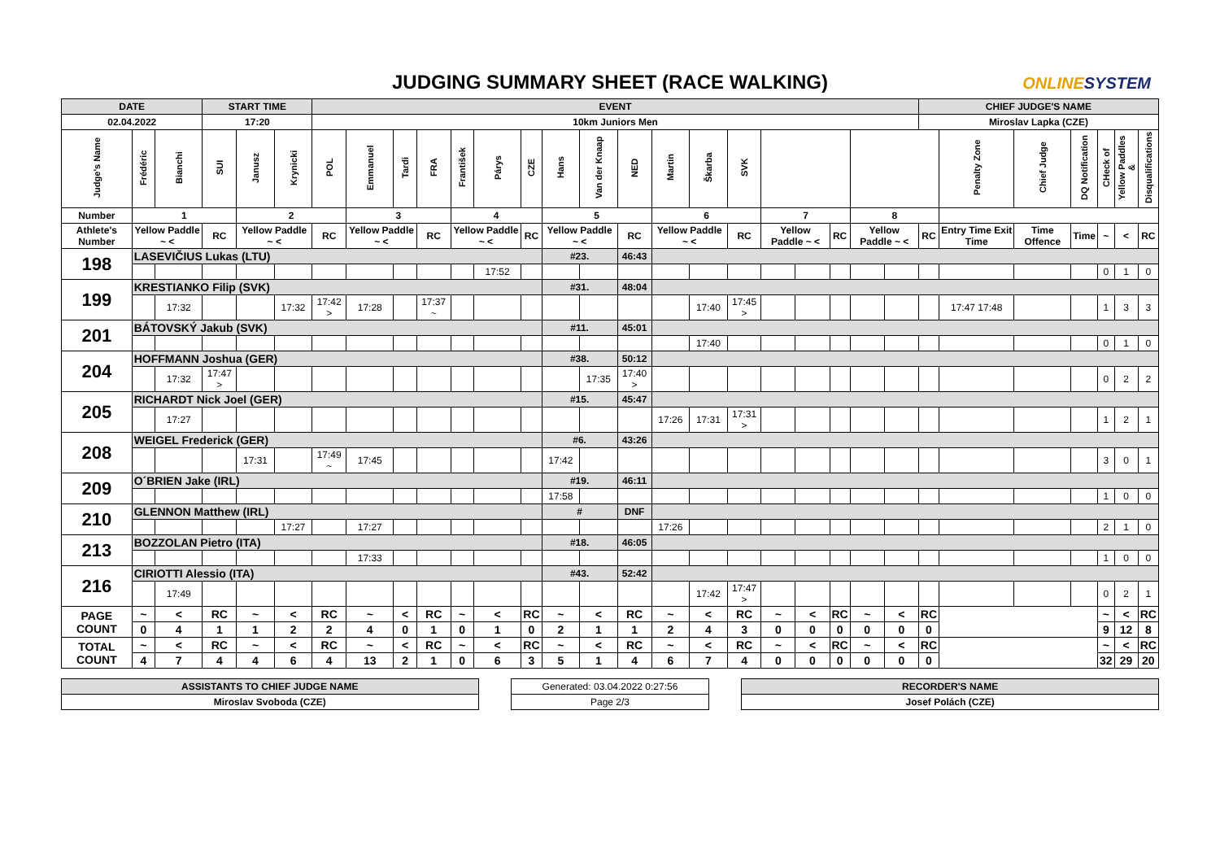JUDGING SUMMARY SHEET (RACE WALKING) ONLINESYSTEM
| DATE | | | START TIME | | | EVENT | | | | | | | | | | | | | | | | | | CHIEF JUDGE'S NAME | | | | | | |
| 02.04.2022 | | | 17:20 | | | 10km Juniors Men | | | | | | | | | | | | | | | | | | Miroslav Lapka (CZE) | | | | | | |
| Judge's Name | Frédéric | Bianchi | SUI | Janusz | Krynicki | POL | Emmanuel | Tardi | FRA | František | Párys | CZE | Hans | Van der Knaap | NED | Martin | Škarba | SVK | | | | | | | Penalty Zone | Chief Judge | DQ Notification | CHeck of | Yellow Paddles & | Disqualifications |
| Number | 1 | | | 2 | | | 3 | | | 4 | | | 5 | | | 6 | | | 7 | | | 8 | | | | | | | | |
| Athlete's Number | Yellow Paddle ~ < | | RC | Yellow Paddle ~ < | | RC | Yellow Paddle ~ < | | RC | Yellow Paddle ~ < | | RC | Yellow Paddle ~ < | | RC | Yellow Paddle ~ < | | RC | Yellow Paddle ~ < | | RC | Yellow Paddle ~ < | | RC | Entry Time Exit Time | Time Offence | Time | ~ | < | RC |
| 198 | LASEVIČIUS Lukas (LTU) | | | | | | | | | | | | #23. | | 46:43 | | | | | | | | | | | | | | | |
| | | | | | | | | | | | 17:52 | | | | | | | | | | | | | | | | | 0 | 1 | 0 |
| 199 | KRESTIANKO Filip (SVK) | | | | | | | | | | | | #31. | | 48:04 | | | | | | | | | | | | | | | |
| | | 17:32 | | | 17:32 | 17:42 > | 17:28 | | 17:37 ~ | | | | | | | | 17:40 | 17:45 > | | | | | | | 17:47 17:48 | | | 1 | 3 | 3 |
| 201 | BÁTOVSKÝ Jakub (SVK) | | | | | | | | | | | | #11. | | 45:01 | | | | | | | | | | | | | | | |
| | | | | | | | | | | | | | | | | | 17:40 | | | | | | | | | | | 0 | 1 | 0 |
| 204 | HOFFMANN Joshua (GER) | | | | | | | | | | | | #38. | | 50:12 | | | | | | | | | | | | | | | |
| | | 17:32 | 17:47 > | | | | | | | | | | | 17:35 | 17:40 > | | | | | | | | | | | | | 0 | 2 | 2 |
| 205 | RICHARDT Nick Joel (GER) | | | | | | | | | | | | #15. | | 45:47 | | | | | | | | | | | | | | | |
| | | 17:27 | | | | | | | | | | | | | | 17:26 | 17:31 | 17:31 > | | | | | | | | | | 1 | 2 | 1 |
| 208 | WEIGEL Frederick (GER) | | | | | | | | | | | | #6. | | 43:26 | | | | | | | | | | | | | | | |
| | | | | 17:31 | | 17:49 ~ | 17:45 | | | | | | 17:42 | | | | | | | | | | | | | | | 3 | 0 | 1 |
| 209 | O´BRIEN Jake (IRL) | | | | | | | | | | | | #19. | | 46:11 | | | | | | | | | | | | | | | |
| | | | | | | | | | | | | | 17:58 | | | | | | | | | | | | | | | 1 | 0 | 0 |
| 210 | GLENNON Matthew (IRL) | | | | | | | | | | | | # | | DNF | | | | | | | | | | | | | | | |
| | | | | | 17:27 | | 17:27 | | | | | | | | | 17:26 | | | | | | | | | | | | 2 | 1 | 0 |
| 213 | BOZZOLAN Pietro (ITA) | | | | | | | | | | | | #18. | | 46:05 | | | | | | | | | | | | | | | |
| | | | | | | | 17:33 | | | | | | | | | | | | | | | | | | | | | 1 | 0 | 0 |
| 216 | CIRIOTTI Alessio (ITA) | | | | | | | | | | | | #43. | | 52:42 | | | | | | | | | | | | | | | |
| | | 17:49 | | | | | | | | | | | | | | | 17:42 | 17:47 > | | | | | | | | | | 0 | 2 | 1 |
| PAGE COUNT | ~ | < | RC | ~ | < | RC | ~ | < | RC | ~ | < | RC | ~ | < | RC | ~ | < | RC | ~ | < | RC | ~ | < | RC | | | | ~ | < | RC |
| | 0 | 4 | 1 | 1 | 2 | 2 | 4 | 0 | 1 | 0 | 1 | 0 | 2 | 1 | 1 | 2 | 4 | 3 | 0 | 0 | 0 | 0 | 0 | 0 | | | | 9 | 12 | 8 |
| TOTAL COUNT | ~ | < | RC | ~ | < | RC | ~ | < | RC | ~ | < | RC | ~ | < | RC | ~ | < | RC | ~ | < | RC | ~ | < | RC | | | | ~ | < | RC |
| | 4 | 7 | 4 | 4 | 6 | 4 | 13 | 2 | 1 | 0 | 6 | 3 | 5 | 1 | 4 | 6 | 7 | 4 | 0 | 0 | 0 | 0 | 0 | 0 | | | | 32 | 29 | 20 |
| ASSISTANTS TO CHIEF JUDGE NAME | | Generated: 03.04.2022 0:27:56 | | RECORDER'S NAME |
| Miroslav Svoboda (CZE) | | Page 2/3 | | Josef Polách (CZE) |